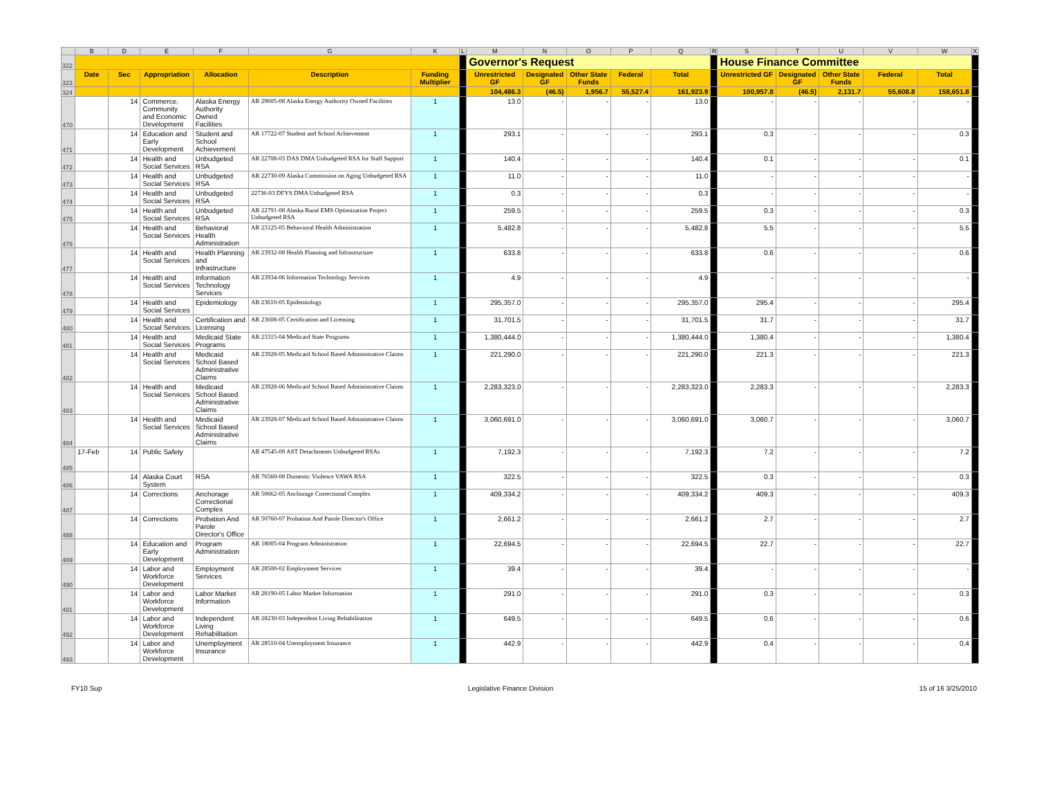| | B | D | E | F | G | K | L | M | N | O | P | Q | R | S | T | U | V | W | X |
| 322 | | | | | | | | Governor's Request | | | | | | House Finance Committee | | | | | |
| 323 | Date | Sec | Appropriation | Allocation | Description | Funding Multiplier | | Unrestricted GF | Designated GF | Other State Funds | Federal | Total | | Unrestricted GF | Designated GF | Other State Funds | Federal | Total | |
| 324 | | | | | | | | 104,486.3 | (46.5) | 1,956.7 | 55,527.4 | 161,923.9 | | 100,957.8 | (46.5) | 2,131.7 | 55,608.8 | 158,651.8 | |
| 470 | | 14 | Commerce, Community and Economic Development | Alaska Energy Authority Owned Facilities | AR 29605-08 Alaska Energy Authority Owned Facilities | 1 | | 13.0 | - | - | - | 13.0 | | - | - | - | - | - | |
| 471 | | 14 | Education and Early Development | Student and School Achievement | AR 17722-07 Student and School Achievement | 1 | | 293.1 | - | - | - | 293.1 | | 0.3 | - | - | - | 0.3 | |
| 472 | | 14 | Health and Social Services | Unbudgeted RSA | AR 22708-03 DAS DMA Unbudgeted RSA for Staff Support | 1 | | 140.4 | - | - | - | 140.4 | | 0.1 | - | - | - | 0.1 | |
| 473 | | 14 | Health and Social Services | Unbudgeted RSA | AR 22730-09 Alaska Commission on Aging Unbudgeted RSA | 1 | | 11.0 | - | - | - | 11.0 | | - | - | - | - | - | |
| 474 | | 14 | Health and Social Services | Unbudgeted RSA | 22736-03 DFYS DMA Unbudgeted RSA | 1 | | 0.3 | - | - | - | 0.3 | | - | - | - | - | - | |
| 475 | | 14 | Health and Social Services | Unbudgeted RSA | AR 22791-08 Alaska Rural EMS Optimization Project Unbudgeted RSA | 1 | | 259.5 | - | - | - | 259.5 | | 0.3 | - | - | - | 0.3 | |
| 476 | | 14 | Health and Social Services | Behavioral Health Administration | AR 23125-05 Behavioral Health Administration | 1 | | 5,482.8 | - | - | - | 5,482.8 | | 5.5 | - | - | - | 5.5 | |
| 477 | | 14 | Health and Social Services | Health Planning and Infrastructure | AR 23932-08 Health Planning and Infrastructure | 1 | | 633.8 | - | - | - | 633.8 | | 0.6 | - | - | - | 0.6 | |
| 478 | | 14 | Health and Social Services | Information Technology Services | AR 23934-06 Information Technology Services | 1 | | 4.9 | - | - | - | 4.9 | | - | - | - | - | - | |
| 479 | | 14 | Health and Social Services | Epidemiology | AR 23610-05 Epidemiology | 1 | | 295,357.0 | - | - | - | 295,357.0 | | 295.4 | - | - | - | 295.4 | |
| 480 | | 14 | Health and Social Services | Certification and Licensing | AR 23608-05 Certification and Licensing | 1 | | 31,701.5 | - | - | - | 31,701.5 | | 31.7 | - | - | - | 31.7 | |
| 481 | | 14 | Health and Social Services | Medicaid State Programs | AR 23315-04 Medicaid State Programs | 1 | | 1,380,444.0 | - | - | - | 1,380,444.0 | | 1,380.4 | - | - | - | 1,380.4 | |
| 482 | | 14 | Health and Social Services | Medicaid School Based Administrative Claims | AR 23928-05 Medicaid School Based Administrative Claims | 1 | | 221,290.0 | - | - | - | 221,290.0 | | 221.3 | - | - | - | 221.3 | |
| 483 | | 14 | Health and Social Services | Medicaid School Based Administrative Claims | AR 23928-06 Medicaid School Based Administrative Claims | 1 | | 2,283,323.0 | - | - | - | 2,283,323.0 | | 2,283.3 | - | - | - | 2,283.3 | |
| 484 | | 14 | Health and Social Services | Medicaid School Based Administrative Claims | AR 23928-07 Medicaid School Based Administrative Claims | 1 | | 3,060,691.0 | - | - | - | 3,060,691.0 | | 3,060.7 | - | - | - | 3,060.7 | |
| 485 | 17-Feb | 14 | Public Safety | | AR 47545-09 AST Detachments Unbudgeted RSAs | 1 | | 7,192.3 | - | - | - | 7,192.3 | | 7.2 | - | - | - | 7.2 | |
| 486 | | 14 | Alaska Court System | RSA | AR 76560-08 Domestic Violence VAWA RSA | 1 | | 322.5 | - | - | - | 322.5 | | 0.3 | - | - | - | 0.3 | |
| 487 | | 14 | Corrections | Anchorage Correctional Complex | AR 50662-05 Anchorage Correctional Complex | 1 | | 409,334.2 | - | - | - | 409,334.2 | | 409.3 | - | - | - | 409.3 | |
| 488 | | 14 | Corrections | Probation And Parole Director's Office | AR 50760-07 Probation And Parole Director's Office | 1 | | 2,661.2 | - | - | - | 2,661.2 | | 2.7 | - | - | - | 2.7 | |
| 489 | | 14 | Education and Early Development | Program Administration | AR 18005-04 Program Administration | 1 | | 22,694.5 | - | - | - | 22,694.5 | | 22.7 | - | - | - | 22.7 | |
| 490 | | 14 | Labor and Workforce Development | Employment Services | AR 28500-02 Employment Services | 1 | | 39.4 | - | - | - | 39.4 | | - | - | - | - | - | |
| 491 | | 14 | Labor and Workforce Development | Labor Market Information | AR 28190-05 Labor Market Information | 1 | | 291.0 | - | - | - | 291.0 | | 0.3 | - | - | - | 0.3 | |
| 492 | | 14 | Labor and Workforce Development | Independent Living Rehabilitation | AR 28230-03 Independent Living Rehabilitation | 1 | | 649.5 | - | - | - | 649.5 | | 0.6 | - | - | - | 0.6 | |
| 493 | | 14 | Labor and Workforce Development | Unemployment Insurance | AR 28510-04 Unemployment Insurance | 1 | | 442.9 | - | - | - | 442.9 | | 0.4 | - | - | - | 0.4 | |
FY10 Sup Legislative Finance Division 15 of 16 3/25/2010